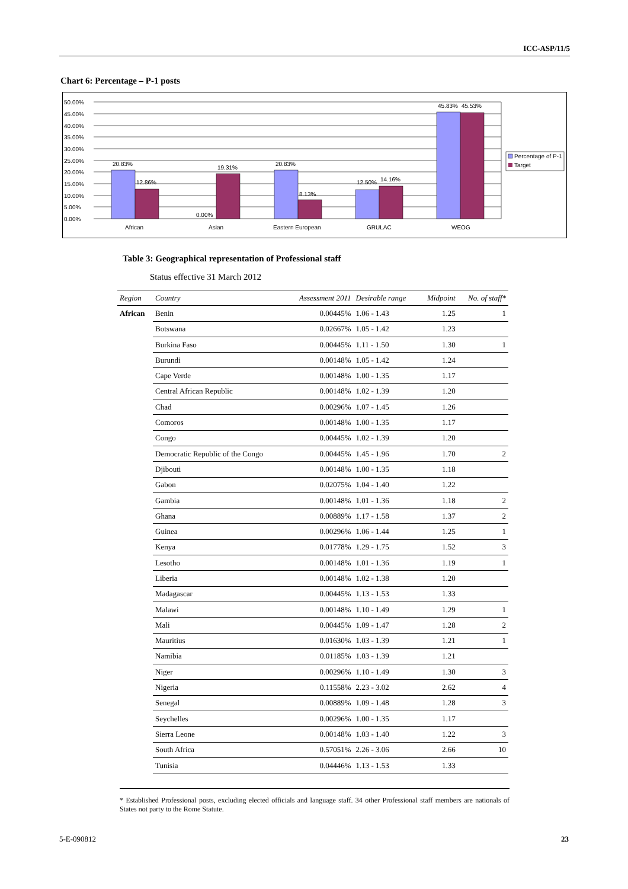ICC-ASP/11/5
Chart 6: Percentage – P-1 posts
50.00%
45.00%
40.00%
35.00%
30.00%
25.00%
20.00%
15.00%
10.00%
5.00%
0.00%
20.83%
12.86%
0.00%
19.31%
20.83%
8.13%
12.50%
14.16%
45.83%
45.53%
African
Asian
Eastern European
GRULAC
WEOG
Percentage of P-1
Target
Table 3: Geographical representation of Professional staff
Status effective 31 March 2012
| Region | Country | Assessment 2011 | Desirable range | Midpoint | No. of staff* |
| --- | --- | --- | --- | --- | --- |
| African | Benin | 0.00445% | 1.06 - 1.43 | 1.25 | 1 |
| | Botswana | 0.02667% | 1.05 - 1.42 | 1.23 | |
| | Burkina Faso | 0.00445% | 1.11 - 1.50 | 1.30 | 1 |
| | Burundi | 0.00148% | 1.05 - 1.42 | 1.24 | |
| | Cape Verde | 0.00148% | 1.00 - 1.35 | 1.17 | |
| | Central African Republic | 0.00148% | 1.02 - 1.39 | 1.20 | |
| | Chad | 0.00296% | 1.07 - 1.45 | 1.26 | |
| | Comoros | 0.00148% | 1.00 - 1.35 | 1.17 | |
| | Congo | 0.00445% | 1.02 - 1.39 | 1.20 | |
| | Democratic Republic of the Congo | 0.00445% | 1.45 - 1.96 | 1.70 | 2 |
| | Djibouti | 0.00148% | 1.00 - 1.35 | 1.18 | |
| | Gabon | 0.02075% | 1.04 - 1.40 | 1.22 | |
| | Gambia | 0.00148% | 1.01 - 1.36 | 1.18 | 2 |
| | Ghana | 0.00889% | 1.17 - 1.58 | 1.37 | 2 |
| | Guinea | 0.00296% | 1.06 - 1.44 | 1.25 | 1 |
| | Kenya | 0.01778% | 1.29 - 1.75 | 1.52 | 3 |
| | Lesotho | 0.00148% | 1.01 - 1.36 | 1.19 | 1 |
| | Liberia | 0.00148% | 1.02 - 1.38 | 1.20 | |
| | Madagascar | 0.00445% | 1.13 - 1.53 | 1.33 | |
| | Malawi | 0.00148% | 1.10 - 1.49 | 1.29 | 1 |
| | Mali | 0.00445% | 1.09 - 1.47 | 1.28 | 2 |
| | Mauritius | 0.01630% | 1.03 - 1.39 | 1.21 | 1 |
| | Namibia | 0.01185% | 1.03 - 1.39 | 1.21 | |
| | Niger | 0.00296% | 1.10 - 1.49 | 1.30 | 3 |
| | Nigeria | 0.11558% | 2.23 - 3.02 | 2.62 | 4 |
| | Senegal | 0.00889% | 1.09 - 1.48 | 1.28 | 3 |
| | Seychelles | 0.00296% | 1.00 - 1.35 | 1.17 | |
| | Sierra Leone | 0.00148% | 1.03 - 1.40 | 1.22 | 3 |
| | South Africa | 0.57051% | 2.26 - 3.06 | 2.66 | 10 |
| | Tunisia | 0.04446% | 1.13 - 1.53 | 1.33 | |
* Established Professional posts, excluding elected officials and language staff. 34 other Professional staff members are nationals of States not party to the Rome Statute.
5-E-090812 23